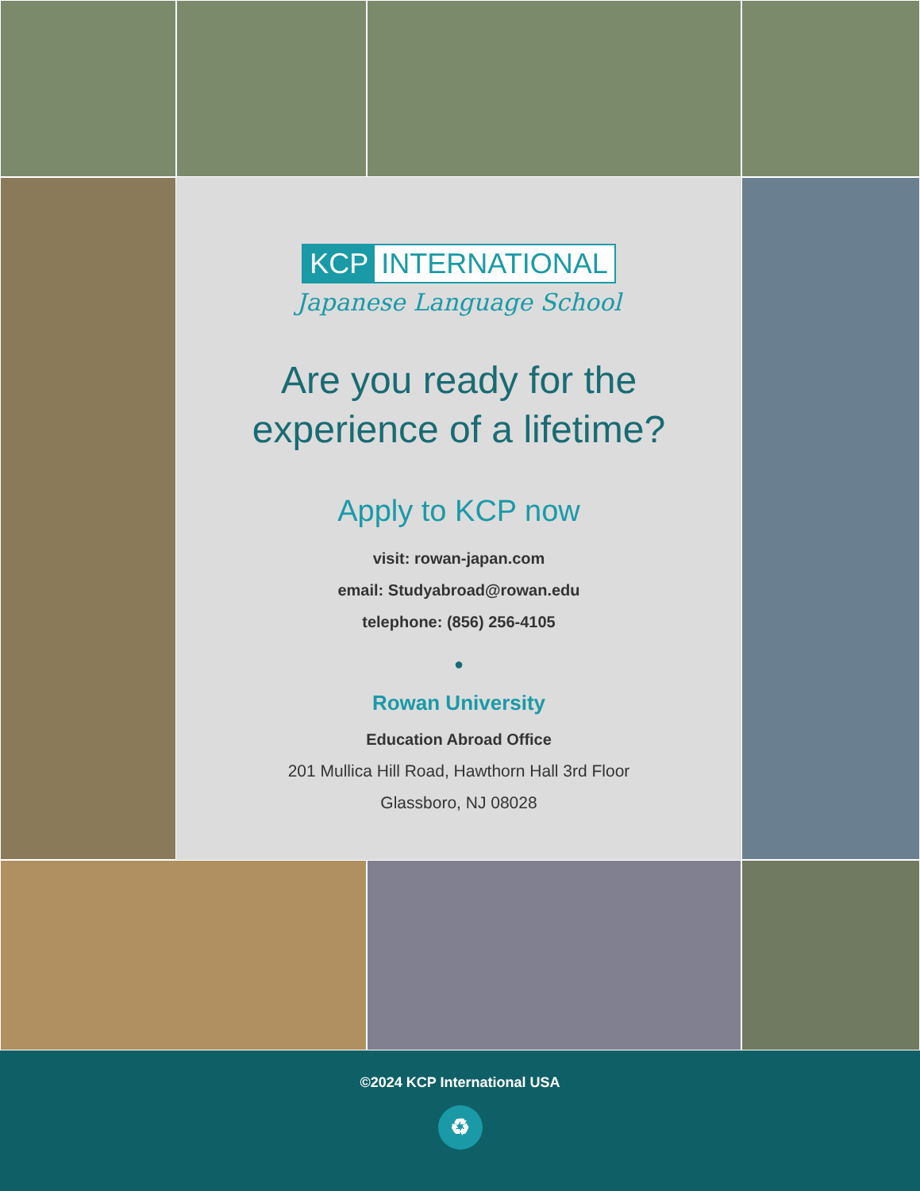KCP INTERNATIONAL
Japanese Language School
Are you ready for the
experience of a lifetime?
Apply to KCP now
visit: rowan-japan.com
email: Studyabroad@rowan.edu
telephone: (856) 256-4105
●
Rowan University
Education Abroad Office
201 Mullica Hill Road, Hawthorn Hall 3rd Floor
Glassboro, NJ 08028
©2024 KCP International USA
♻